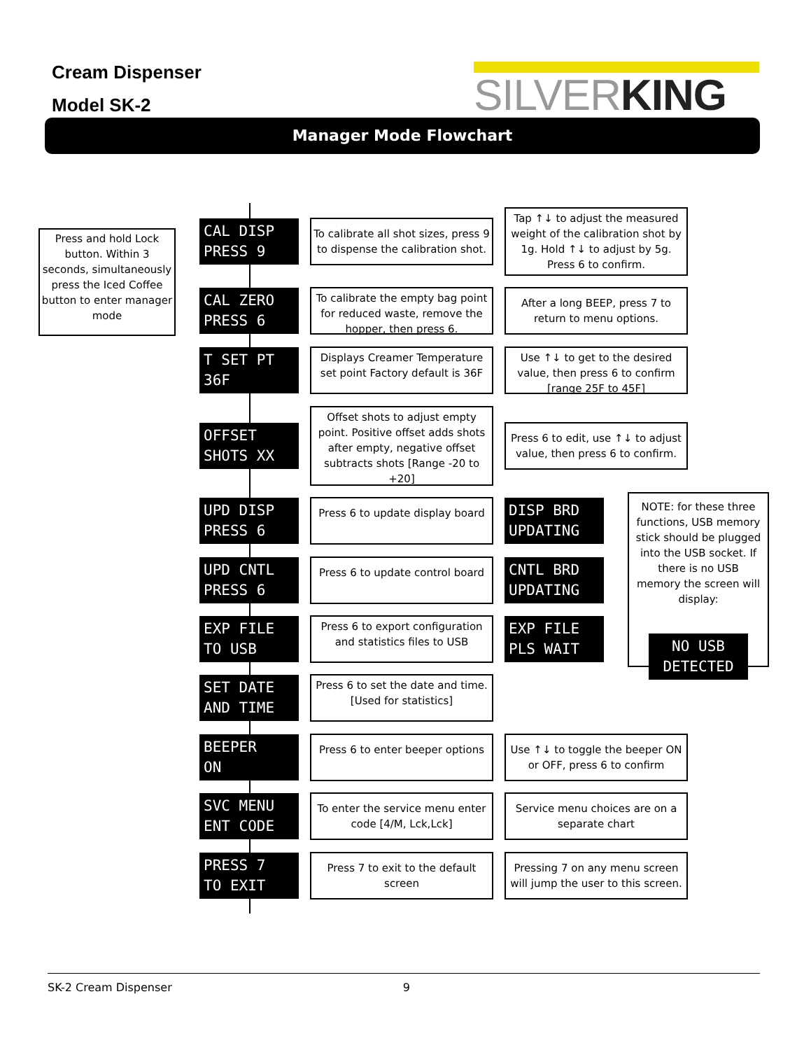Cream Dispenser
Model SK-2
SILVERKING
Manager Mode Flowchart
Press and hold Lock button. Within 3 seconds, simultaneously press the Iced Coffee button to enter manager mode
CAL DISP PRESS 9
To calibrate all shot sizes, press 9 to dispense the calibration shot.
Tap ↑↓ to adjust the measured weight of the calibration shot by 1g. Hold ↑↓ to adjust by 5g. Press 6 to confirm.
CAL ZERO PRESS 6
To calibrate the empty bag point for reduced waste, remove the hopper, then press 6.
After a long BEEP, press 7 to return to menu options.
T SET PT 36F
Displays Creamer Temperature set point Factory default is 36F
Use ↑↓ to get to the desired value, then press 6 to confirm [range 25F to 45F]
OFFSET SHOTS XX
Offset shots to adjust empty point. Positive offset adds shots after empty, negative offset subtracts shots [Range -20 to +20]
Press 6 to edit, use ↑↓ to adjust value, then press 6 to confirm.
UPD DISP PRESS 6
Press 6 to update display board
DISP BRD UPDATING
UPD CNTL PRESS 6
Press 6 to update control board
CNTL BRD UPDATING
EXP FILE TO USB
Press 6 to export configuration and statistics files to USB
EXP FILE PLS WAIT
NOTE: for these three functions, USB memory stick should be plugged into the USB socket. If there is no USB memory the screen will display:
NO USB DETECTED
SET DATE AND TIME
Press 6 to set the date and time. [Used for statistics]
BEEPER ON
Press 6 to enter beeper options
Use ↑↓ to toggle the beeper ON or OFF, press 6 to confirm
SVC MENU ENT CODE
To enter the service menu enter code [4/M, Lck,Lck]
Service menu choices are on a separate chart
PRESS 7 TO EXIT
Press 7 to exit to the default screen
Pressing 7 on any menu screen will jump the user to this screen.
SK-2 Cream Dispenser 9